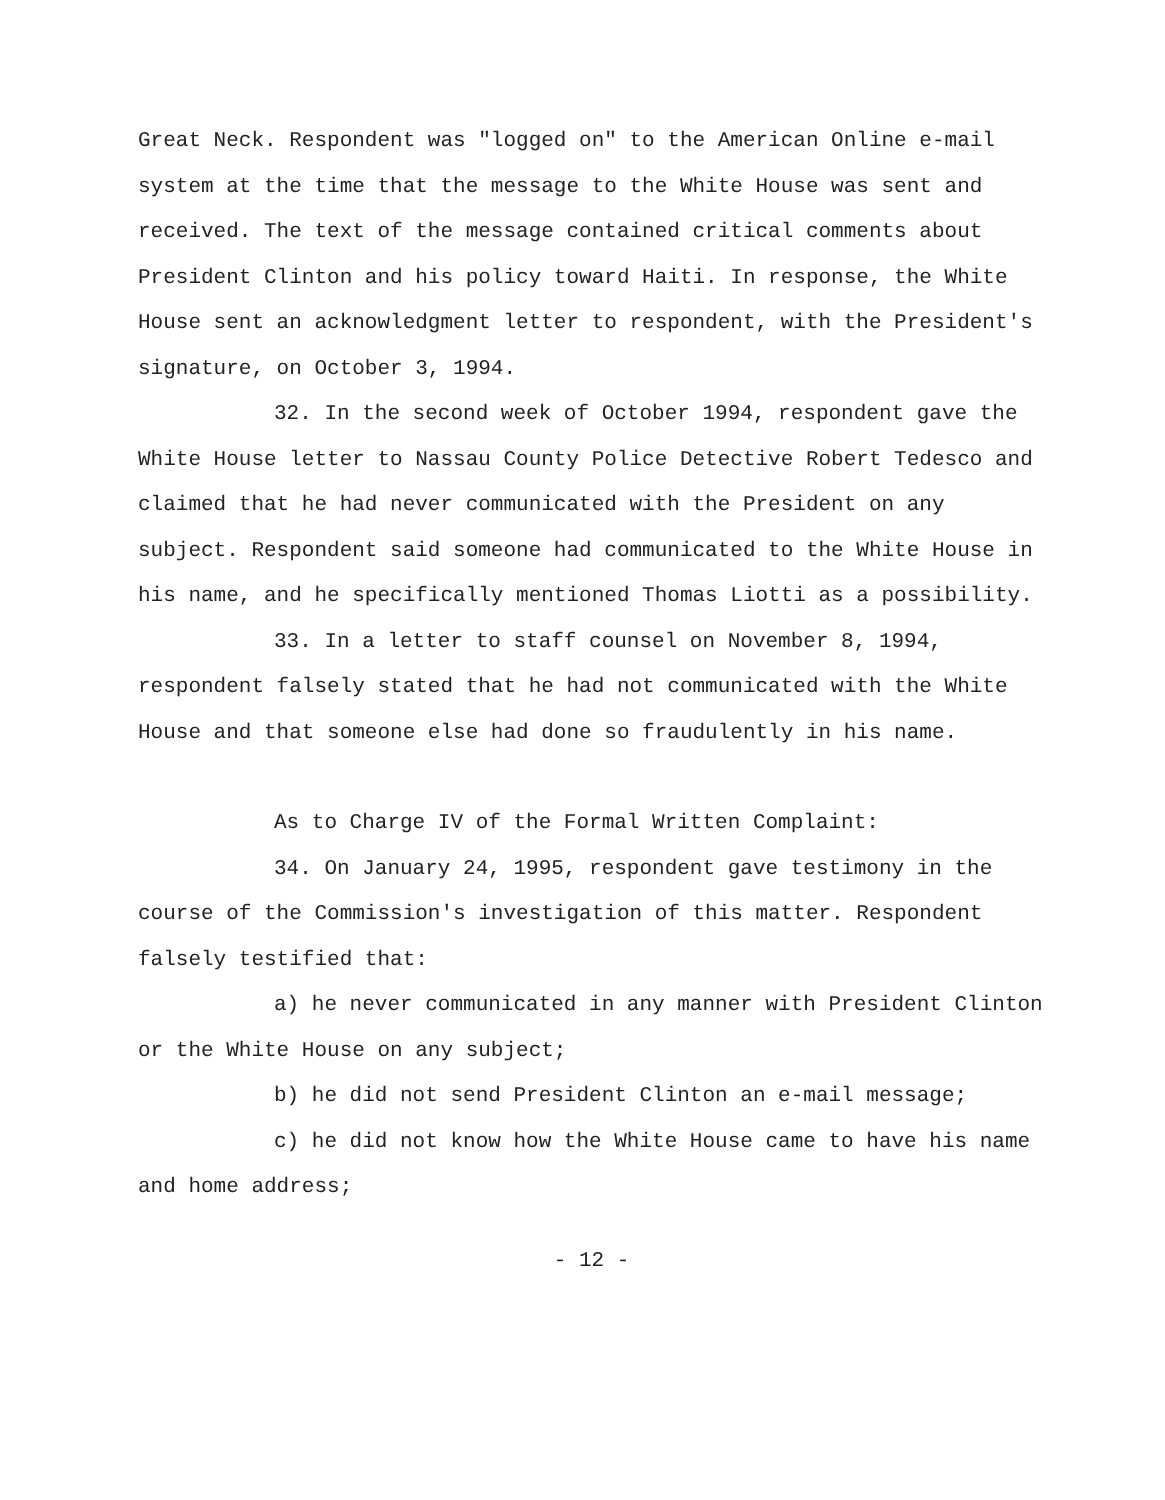Great Neck. Respondent was "logged on" to the American Online e-mail system at the time that the message to the White House was sent and received. The text of the message contained critical comments about President Clinton and his policy toward Haiti. In response, the White House sent an acknowledgment letter to respondent, with the President's signature, on October 3, 1994.
32. In the second week of October 1994, respondent gave the White House letter to Nassau County Police Detective Robert Tedesco and claimed that he had never communicated with the President on any subject. Respondent said someone had communicated to the White House in his name, and he specifically mentioned Thomas Liotti as a possibility.
33. In a letter to staff counsel on November 8, 1994, respondent falsely stated that he had not communicated with the White House and that someone else had done so fraudulently in his name.
As to Charge IV of the Formal Written Complaint:
34. On January 24, 1995, respondent gave testimony in the course of the Commission's investigation of this matter. Respondent falsely testified that:
a) he never communicated in any manner with President Clinton or the White House on any subject;
b) he did not send President Clinton an e-mail message;
c) he did not know how the White House came to have his name and home address;
- 12 -